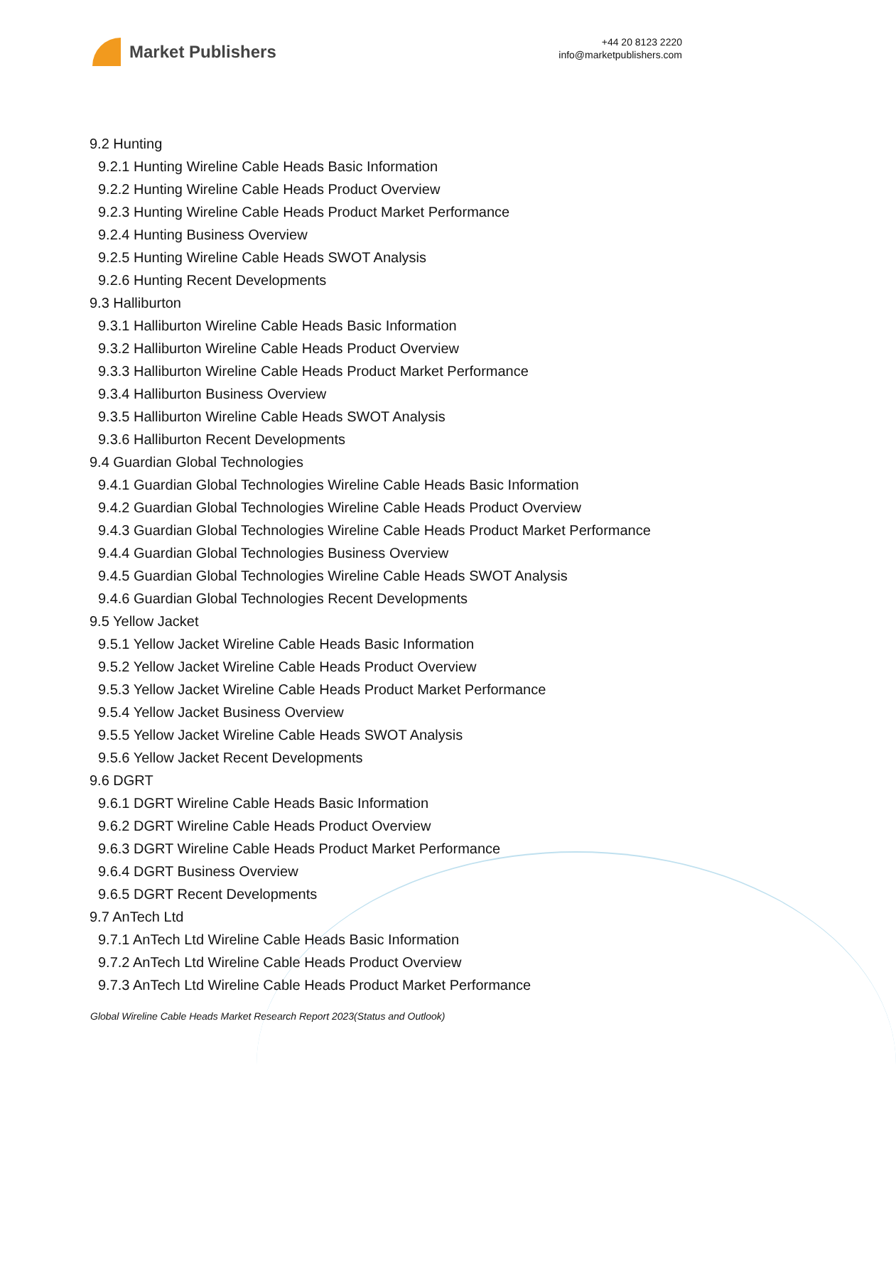Market Publishers
+44 20 8123 2220
info@marketpublishers.com
9.2 Hunting
9.2.1 Hunting Wireline Cable Heads Basic Information
9.2.2 Hunting Wireline Cable Heads Product Overview
9.2.3 Hunting Wireline Cable Heads Product Market Performance
9.2.4 Hunting Business Overview
9.2.5 Hunting Wireline Cable Heads SWOT Analysis
9.2.6 Hunting Recent Developments
9.3 Halliburton
9.3.1 Halliburton Wireline Cable Heads Basic Information
9.3.2 Halliburton Wireline Cable Heads Product Overview
9.3.3 Halliburton Wireline Cable Heads Product Market Performance
9.3.4 Halliburton Business Overview
9.3.5 Halliburton Wireline Cable Heads SWOT Analysis
9.3.6 Halliburton Recent Developments
9.4 Guardian Global Technologies
9.4.1 Guardian Global Technologies Wireline Cable Heads Basic Information
9.4.2 Guardian Global Technologies Wireline Cable Heads Product Overview
9.4.3 Guardian Global Technologies Wireline Cable Heads Product Market Performance
9.4.4 Guardian Global Technologies Business Overview
9.4.5 Guardian Global Technologies Wireline Cable Heads SWOT Analysis
9.4.6 Guardian Global Technologies Recent Developments
9.5 Yellow Jacket
9.5.1 Yellow Jacket Wireline Cable Heads Basic Information
9.5.2 Yellow Jacket Wireline Cable Heads Product Overview
9.5.3 Yellow Jacket Wireline Cable Heads Product Market Performance
9.5.4 Yellow Jacket Business Overview
9.5.5 Yellow Jacket Wireline Cable Heads SWOT Analysis
9.5.6 Yellow Jacket Recent Developments
9.6 DGRT
9.6.1 DGRT Wireline Cable Heads Basic Information
9.6.2 DGRT Wireline Cable Heads Product Overview
9.6.3 DGRT Wireline Cable Heads Product Market Performance
9.6.4 DGRT Business Overview
9.6.5 DGRT Recent Developments
9.7 AnTech Ltd
9.7.1 AnTech Ltd Wireline Cable Heads Basic Information
9.7.2 AnTech Ltd Wireline Cable Heads Product Overview
9.7.3 AnTech Ltd Wireline Cable Heads Product Market Performance
Global Wireline Cable Heads Market Research Report 2023(Status and Outlook)